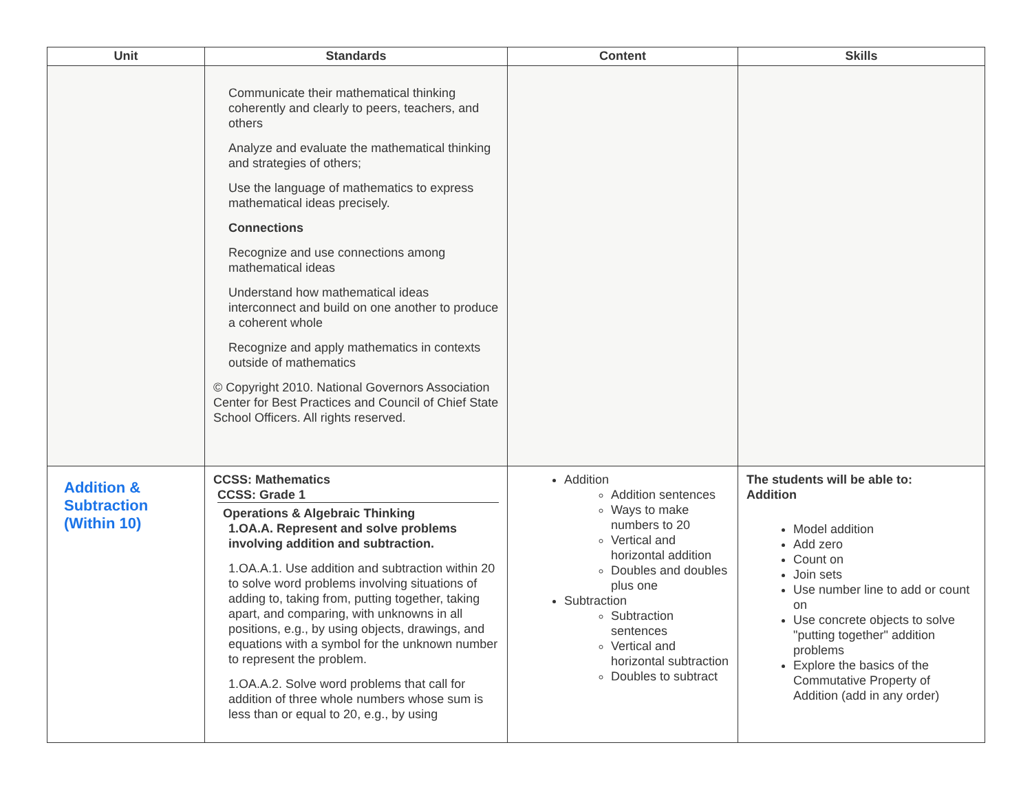| Unit | Standards | Content | Skills |
| --- | --- | --- | --- |
| | Communicate their mathematical thinking coherently and clearly to peers, teachers, and others Analyze and evaluate the mathematical thinking and strategies of others; Use the language of mathematics to express mathematical ideas precisely. Connections Recognize and use connections among mathematical ideas Understand how mathematical ideas interconnect and build on one another to produce a coherent whole Recognize and apply mathematics in contexts outside of mathematics © Copyright 2010. National Governors Association Center for Best Practices and Council of Chief State School Officers. All rights reserved. | | |
| Addition & Subtraction (Within 10) | CCSS: Mathematics CCSS: Grade 1 Operations & Algebraic Thinking 1.OA.A. Represent and solve problems involving addition and subtraction. 1.OA.A.1. Use addition and subtraction within 20 to solve word problems involving situations of adding to, taking from, putting together, taking apart, and comparing, with unknowns in all positions, e.g., by using objects, drawings, and equations with a symbol for the unknown number to represent the problem. 1.OA.A.2. Solve word problems that call for addition of three whole numbers whose sum is less than or equal to 20, e.g., by using | Addition Addition sentences Ways to make numbers to 20 Vertical and horizontal addition Doubles and doubles plus one Subtraction Subtraction sentences Vertical and horizontal subtraction Doubles to subtract | The students will be able to: Addition Model addition Add zero Count on Join sets Use number line to add or count on Use concrete objects to solve "putting together" addition problems Explore the basics of the Commutative Property of Addition (add in any order) |